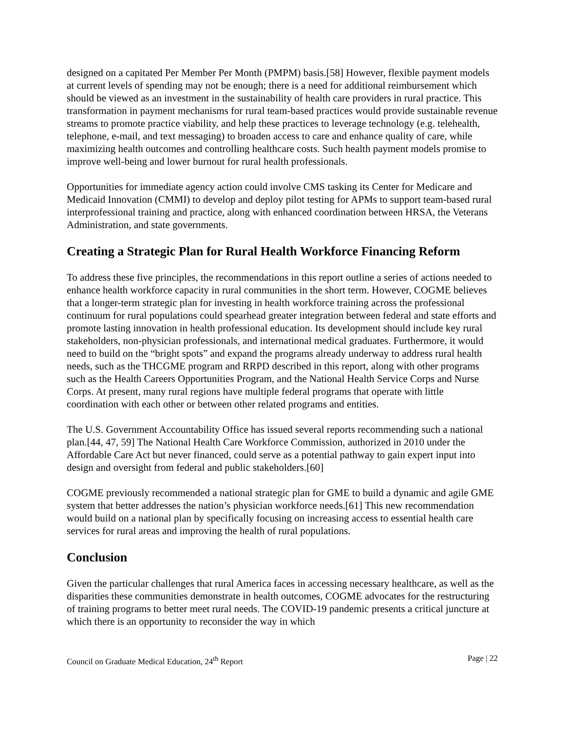designed on a capitated Per Member Per Month (PMPM) basis.[58] However, flexible payment models at current levels of spending may not be enough; there is a need for additional reimbursement which should be viewed as an investment in the sustainability of health care providers in rural practice. This transformation in payment mechanisms for rural team-based practices would provide sustainable revenue streams to promote practice viability, and help these practices to leverage technology (e.g. telehealth, telephone, e-mail, and text messaging) to broaden access to care and enhance quality of care, while maximizing health outcomes and controlling healthcare costs. Such health payment models promise to improve well-being and lower burnout for rural health professionals.
Opportunities for immediate agency action could involve CMS tasking its Center for Medicare and Medicaid Innovation (CMMI) to develop and deploy pilot testing for APMs to support team-based rural interprofessional training and practice, along with enhanced coordination between HRSA, the Veterans Administration, and state governments.
Creating a Strategic Plan for Rural Health Workforce Financing Reform
To address these five principles, the recommendations in this report outline a series of actions needed to enhance health workforce capacity in rural communities in the short term. However, COGME believes that a longer-term strategic plan for investing in health workforce training across the professional continuum for rural populations could spearhead greater integration between federal and state efforts and promote lasting innovation in health professional education. Its development should include key rural stakeholders, non-physician professionals, and international medical graduates. Furthermore, it would need to build on the “bright spots” and expand the programs already underway to address rural health needs, such as the THCGME program and RRPD described in this report, along with other programs such as the Health Careers Opportunities Program, and the National Health Service Corps and Nurse Corps. At present, many rural regions have multiple federal programs that operate with little coordination with each other or between other related programs and entities.
The U.S. Government Accountability Office has issued several reports recommending such a national plan.[44, 47, 59] The National Health Care Workforce Commission, authorized in 2010 under the Affordable Care Act but never financed, could serve as a potential pathway to gain expert input into design and oversight from federal and public stakeholders.[60]
COGME previously recommended a national strategic plan for GME to build a dynamic and agile GME system that better addresses the nation’s physician workforce needs.[61] This new recommendation would build on a national plan by specifically focusing on increasing access to essential health care services for rural areas and improving the health of rural populations.
Conclusion
Given the particular challenges that rural America faces in accessing necessary healthcare, as well as the disparities these communities demonstrate in health outcomes, COGME advocates for the restructuring of training programs to better meet rural needs. The COVID-19 pandemic presents a critical juncture at which there is an opportunity to reconsider the way in which
Council on Graduate Medical Education, 24<sup>th</sup> Report Page | 22